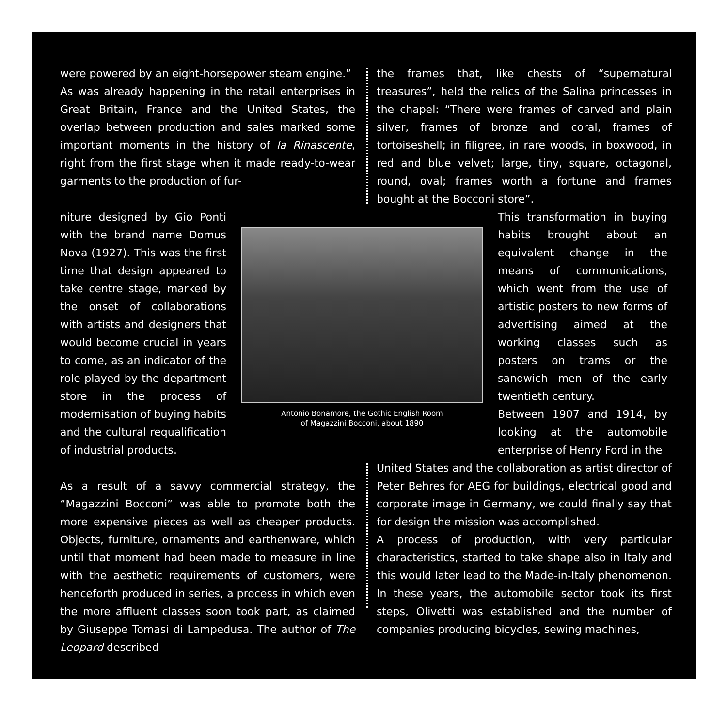were powered by an eight-horsepower steam engine.”
As was already happening in the retail enterprises in Great Britain, France and the United States, the overlap between production and sales marked some important moments in the history of la Rinascente, right from the first stage when it made ready-to-wear garments to the production of fur-
the frames that, like chests of “supernatural treasures”, held the relics of the Salina princesses in the chapel: “There were frames of carved and plain silver, frames of bronze and coral, frames of tortoiseshell; in filigree, in rare woods, in boxwood, in red and blue velvet; large, tiny, square, octagonal, round, oval; frames worth a fortune and frames bought at the Bocconi store”.
niture designed by Gio Ponti with the brand name Domus Nova (1927). This was the first time that design appeared to take centre stage, marked by the onset of collaborations with artists and designers that would become crucial in years to come, as an indicator of the role played by the department store in the process of modernisation of buying habits and the cultural requalification of industrial products.
Antonio Bonamore, the Gothic English Room
of Magazzini Bocconi, about 1890
This transformation in buying habits brought about an equivalent change in the means of communications, which went from the use of artistic posters to new forms of advertising aimed at the working classes such as posters on trams or the sandwich men of the early twentieth century.
Between 1907 and 1914, by looking at the automobile enterprise of Henry Ford in the
As a result of a savvy commercial strategy, the “Magazzini Bocconi” was able to promote both the more expensive pieces as well as cheaper products. Objects, furniture, ornaments and earthenware, which until that moment had been made to measure in line with the aesthetic requirements of customers, were henceforth produced in series, a process in which even the more affluent classes soon took part, as claimed by Giuseppe Tomasi di Lampedusa. The author of The Leopard described
United States and the collaboration as artist director of Peter Behres for AEG for buildings, electrical good and corporate image in Germany, we could finally say that for design the mission was accomplished.
A process of production, with very particular characteristics, started to take shape also in Italy and this would later lead to the Made-in-Italy phenomenon. In these years, the automobile sector took its first steps, Olivetti was established and the number of companies producing bicycles, sewing machines,